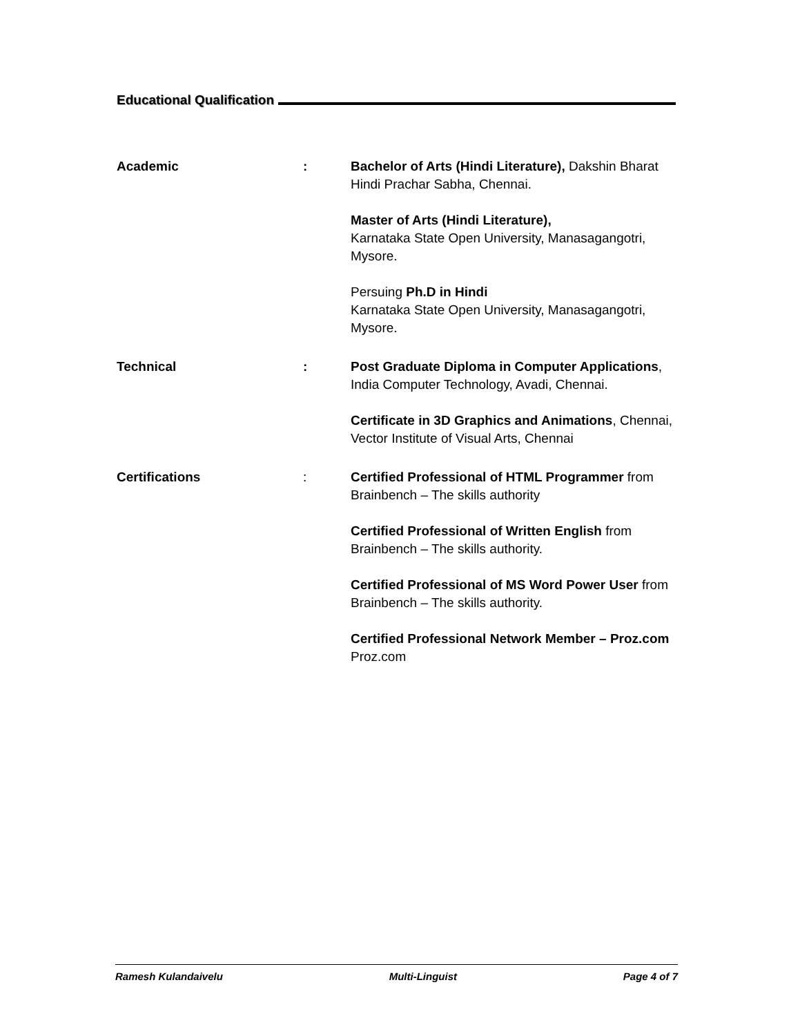Educational Qualification
Academic : Bachelor of Arts (Hindi Literature), Dakshin Bharat
Hindi Prachar Sabha, Chennai.
Master of Arts (Hindi Literature),
Karnataka State Open University, Manasagangotri,
Mysore.
Persuing Ph.D in Hindi
Karnataka State Open University, Manasagangotri,
Mysore.
Technical : Post Graduate Diploma in Computer Applications,
India Computer Technology, Avadi, Chennai.
Certificate in 3D Graphics and Animations, Chennai,
Vector Institute of Visual Arts, Chennai
Certifications : Certified Professional of HTML Programmer from
Brainbench – The skills authority
Certified Professional of Written English from
Brainbench – The skills authority.
Certified Professional of MS Word Power User from
Brainbench – The skills authority.
Certified Professional Network Member – Proz.com
Proz.com
Ramesh Kulandaivelu Multi-Linguist Page 4 of 7